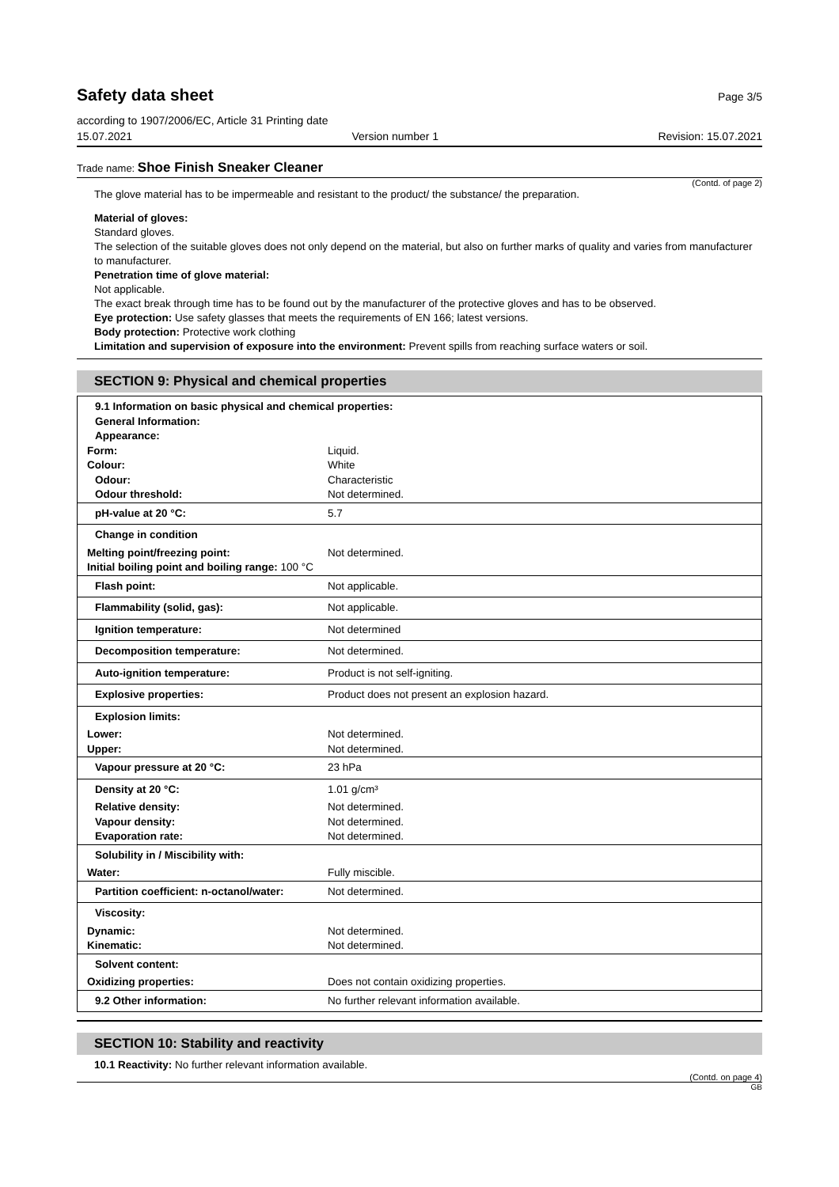Safety data sheet
Page 3/5
according to 1907/2006/EC, Article 31 Printing date
15.07.2021 Version number 1 Revision: 15.07.2021
Trade name: Shoe Finish Sneaker Cleaner
(Contd. of page 2)
The glove material has to be impermeable and resistant to the product/ the substance/ the preparation.
Material of gloves:
Standard gloves.
The selection of the suitable gloves does not only depend on the material, but also on further marks of quality and varies from manufacturer to manufacturer.
Penetration time of glove material:
Not applicable.
The exact break through time has to be found out by the manufacturer of the protective gloves and has to be observed.
Eye protection: Use safety glasses that meets the requirements of EN 166; latest versions.
Body protection: Protective work clothing
Limitation and supervision of exposure into the environment: Prevent spills from reaching surface waters or soil.
SECTION 9: Physical and chemical properties
| 9.1 Information on basic physical and chemical properties: General Information: Appearance: | |
| Form: | Liquid. |
| Colour: | White |
| Odour: | Characteristic |
| Odour threshold: | Not determined. |
| pH-value at 20 °C: | 5.7 |
| Change in condition | |
| Melting point/freezing point: | Not determined. |
| Initial boiling point and boiling range: 100 °C | |
| Flash point: | Not applicable. |
| Flammability (solid, gas): | Not applicable. |
| Ignition temperature: | Not determined |
| Decomposition temperature: | Not determined. |
| Auto-ignition temperature: | Product is not self-igniting. |
| Explosive properties: | Product does not present an explosion hazard. |
| Explosion limits: | |
| Lower: | Not determined. |
| Upper: | Not determined. |
| Vapour pressure at 20 °C: | 23 hPa |
| Density at 20 °C: | 1.01 g/cm³ |
| Relative density: | Not determined. |
| Vapour density: | Not determined. |
| Evaporation rate: | Not determined. |
| Solubility in / Miscibility with: | |
| Water: | Fully miscible. |
| Partition coefficient: n-octanol/water: | Not determined. |
| Viscosity: | |
| Dynamic: | Not determined. |
| Kinematic: | Not determined. |
| Solvent content: | |
| Oxidizing properties: | Does not contain oxidizing properties. |
| 9.2 Other information: | No further relevant information available. |
SECTION 10: Stability and reactivity
10.1 Reactivity: No further relevant information available.
(Contd. on page 4)
GB